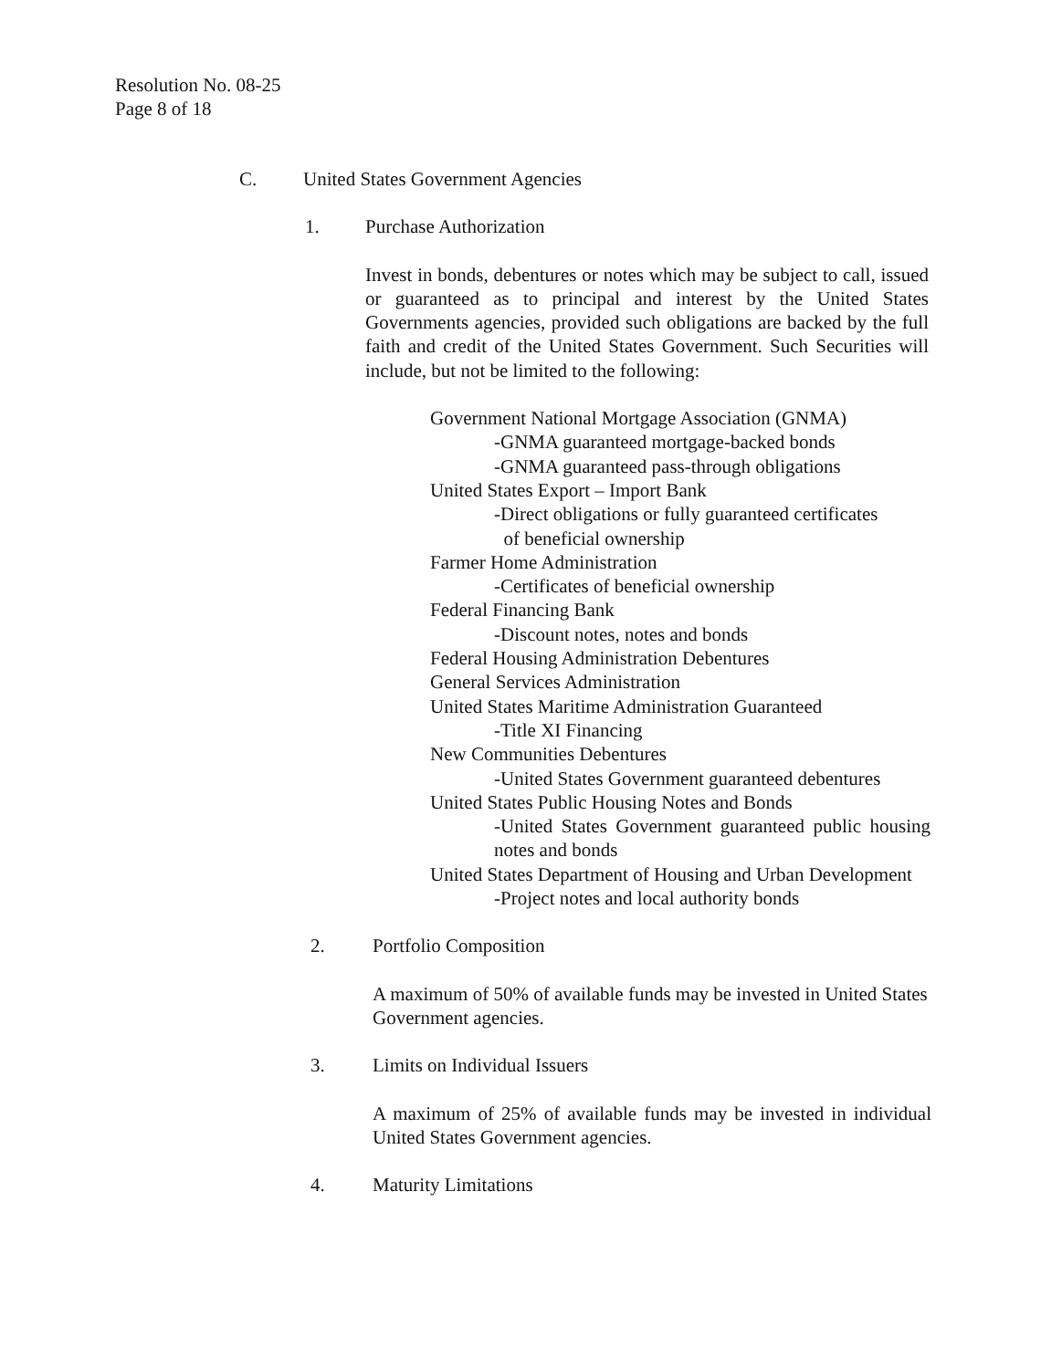Resolution No. 08-25
Page 8 of 18
C. United States Government Agencies
1. Purchase Authorization
Invest in bonds, debentures or notes which may be subject to call, issued or guaranteed as to principal and interest by the United States Governments agencies, provided such obligations are backed by the full faith and credit of the United States Government. Such Securities will include, but not be limited to the following:
Government National Mortgage Association (GNMA)
-GNMA guaranteed mortgage-backed bonds
-GNMA guaranteed pass-through obligations
United States Export – Import Bank
-Direct obligations or fully guaranteed certificates
of beneficial ownership
Farmer Home Administration
-Certificates of beneficial ownership
Federal Financing Bank
-Discount notes, notes and bonds
Federal Housing Administration Debentures
General Services Administration
United States Maritime Administration Guaranteed
-Title XI Financing
New Communities Debentures
-United States Government guaranteed debentures
United States Public Housing Notes and Bonds
-United States Government guaranteed public housing notes and bonds
United States Department of Housing and Urban Development
-Project notes and local authority bonds
2. Portfolio Composition
A maximum of 50% of available funds may be invested in United States Government agencies.
3. Limits on Individual Issuers
A maximum of 25% of available funds may be invested in individual United States Government agencies.
4. Maturity Limitations